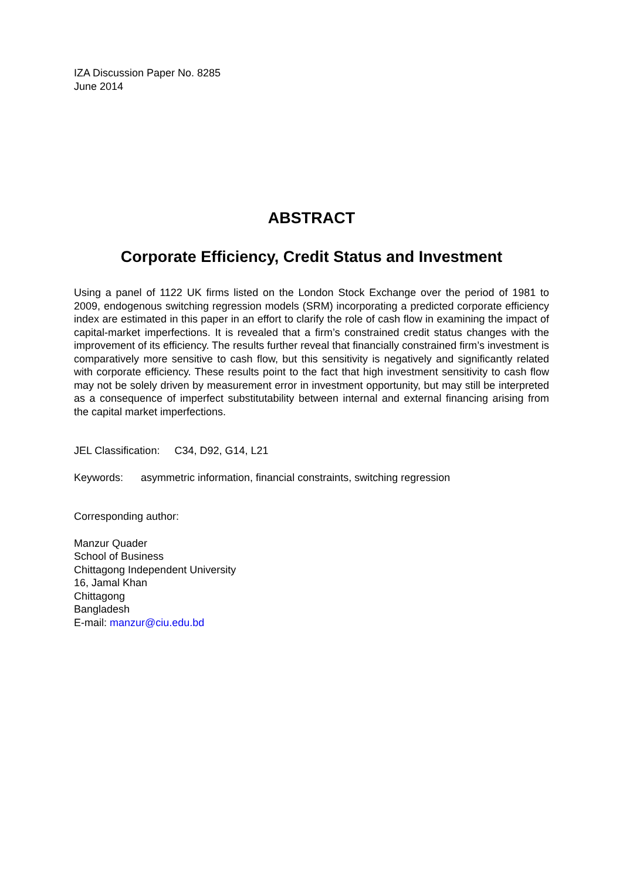IZA Discussion Paper No. 8285
June 2014
ABSTRACT
Corporate Efficiency, Credit Status and Investment
Using a panel of 1122 UK firms listed on the London Stock Exchange over the period of 1981 to 2009, endogenous switching regression models (SRM) incorporating a predicted corporate efficiency index are estimated in this paper in an effort to clarify the role of cash flow in examining the impact of capital-market imperfections. It is revealed that a firm’s constrained credit status changes with the improvement of its efficiency. The results further reveal that financially constrained firm’s investment is comparatively more sensitive to cash flow, but this sensitivity is negatively and significantly related with corporate efficiency. These results point to the fact that high investment sensitivity to cash flow may not be solely driven by measurement error in investment opportunity, but may still be interpreted as a consequence of imperfect substitutability between internal and external financing arising from the capital market imperfections.
JEL Classification: C34, D92, G14, L21
Keywords: asymmetric information, financial constraints, switching regression
Corresponding author:
Manzur Quader
School of Business
Chittagong Independent University
16, Jamal Khan
Chittagong
Bangladesh
E-mail: manzur@ciu.edu.bd